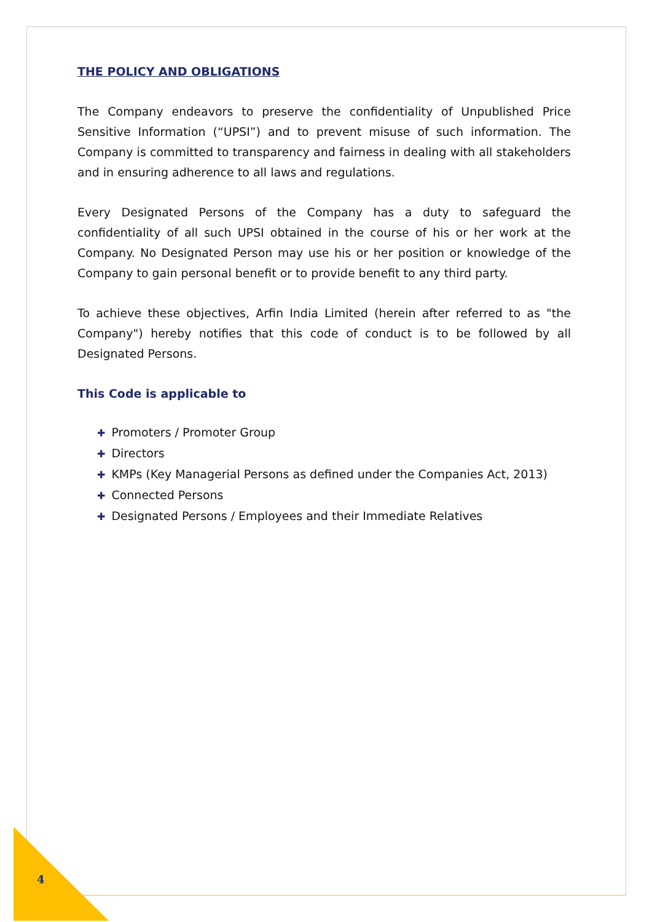THE POLICY AND OBLIGATIONS
The Company endeavors to preserve the confidentiality of Unpublished Price Sensitive Information (“UPSI”) and to prevent misuse of such information. The Company is committed to transparency and fairness in dealing with all stakeholders and in ensuring adherence to all laws and regulations.
Every Designated Persons of the Company has a duty to safeguard the confidentiality of all such UPSI obtained in the course of his or her work at the Company. No Designated Person may use his or her position or knowledge of the Company to gain personal benefit or to provide benefit to any third party.
To achieve these objectives, Arfin India Limited (herein after referred to as "the Company") hereby notifies that this code of conduct is to be followed by all Designated Persons.
This Code is applicable to
✚ Promoters / Promoter Group
✚ Directors
✚ KMPs (Key Managerial Persons as defined under the Companies Act, 2013)
✚ Connected Persons
✚ Designated Persons / Employees and their Immediate Relatives
4